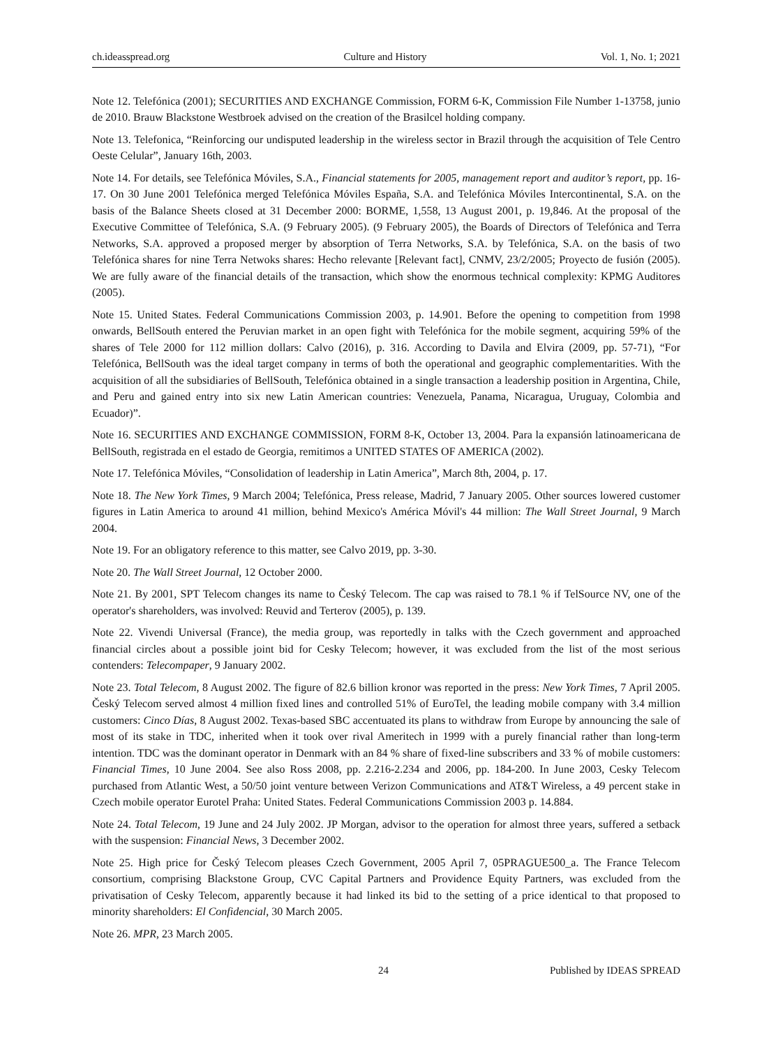ch.ideasspread.org Culture and History Vol. 1, No. 1; 2021
Note 12. Telefónica (2001); SECURITIES AND EXCHANGE Commission, FORM 6-K, Commission File Number 1-13758, junio de 2010. Brauw Blackstone Westbroek advised on the creation of the Brasilcel holding company.
Note 13. Telefonica, “Reinforcing our undisputed leadership in the wireless sector in Brazil through the acquisition of Tele Centro Oeste Celular”, January 16th, 2003.
Note 14. For details, see Telefónica Móviles, S.A., Financial statements for 2005, management report and auditor’s report, pp. 16-17. On 30 June 2001 Telefónica merged Telefónica Móviles España, S.A. and Telefónica Móviles Intercontinental, S.A. on the basis of the Balance Sheets closed at 31 December 2000: BORME, 1,558, 13 August 2001, p. 19,846. At the proposal of the Executive Committee of Telefónica, S.A. (9 February 2005). (9 February 2005), the Boards of Directors of Telefónica and Terra Networks, S.A. approved a proposed merger by absorption of Terra Networks, S.A. by Telefónica, S.A. on the basis of two Telefónica shares for nine Terra Netwoks shares: Hecho relevante [Relevant fact], CNMV, 23/2/2005; Proyecto de fusión (2005). We are fully aware of the financial details of the transaction, which show the enormous technical complexity: KPMG Auditores (2005).
Note 15. United States. Federal Communications Commission 2003, p. 14.901. Before the opening to competition from 1998 onwards, BellSouth entered the Peruvian market in an open fight with Telefónica for the mobile segment, acquiring 59% of the shares of Tele 2000 for 112 million dollars: Calvo (2016), p. 316. According to Davila and Elvira (2009, pp. 57-71), “For Telefónica, BellSouth was the ideal target company in terms of both the operational and geographic complementarities. With the acquisition of all the subsidiaries of BellSouth, Telefónica obtained in a single transaction a leadership position in Argentina, Chile, and Peru and gained entry into six new Latin American countries: Venezuela, Panama, Nicaragua, Uruguay, Colombia and Ecuador)”.
Note 16. SECURITIES AND EXCHANGE COMMISSION, FORM 8-K, October 13, 2004. Para la expansión latinoamericana de BellSouth, registrada en el estado de Georgia, remitimos a UNITED STATES OF AMERICA (2002).
Note 17. Telefónica Móviles, “Consolidation of leadership in Latin America”, March 8th, 2004, p. 17.
Note 18. The New York Times, 9 March 2004; Telefónica, Press release, Madrid, 7 January 2005. Other sources lowered customer figures in Latin America to around 41 million, behind Mexico's América Móvil's 44 million: The Wall Street Journal, 9 March 2004.
Note 19. For an obligatory reference to this matter, see Calvo 2019, pp. 3-30.
Note 20. The Wall Street Journal, 12 October 2000.
Note 21. By 2001, SPT Telecom changes its name to Český Telecom. The cap was raised to 78.1 % if TelSource NV, one of the operator's shareholders, was involved: Reuvid and Terterov (2005), p. 139.
Note 22. Vivendi Universal (France), the media group, was reportedly in talks with the Czech government and approached financial circles about a possible joint bid for Cesky Telecom; however, it was excluded from the list of the most serious contenders: Telecompaper, 9 January 2002.
Note 23. Total Telecom, 8 August 2002. The figure of 82.6 billion kronor was reported in the press: New York Times, 7 April 2005. Český Telecom served almost 4 million fixed lines and controlled 51% of EuroTel, the leading mobile company with 3.4 million customers: Cinco Días, 8 August 2002. Texas-based SBC accentuated its plans to withdraw from Europe by announcing the sale of most of its stake in TDC, inherited when it took over rival Ameritech in 1999 with a purely financial rather than long-term intention. TDC was the dominant operator in Denmark with an 84 % share of fixed-line subscribers and 33 % of mobile customers: Financial Times, 10 June 2004. See also Ross 2008, pp. 2.216-2.234 and 2006, pp. 184-200. In June 2003, Cesky Telecom purchased from Atlantic West, a 50/50 joint venture between Verizon Communications and AT&T Wireless, a 49 percent stake in Czech mobile operator Eurotel Praha: United States. Federal Communications Commission 2003 p. 14.884.
Note 24. Total Telecom, 19 June and 24 July 2002. JP Morgan, advisor to the operation for almost three years, suffered a setback with the suspension: Financial News, 3 December 2002.
Note 25. High price for Český Telecom pleases Czech Government, 2005 April 7, 05PRAGUE500_a. The France Telecom consortium, comprising Blackstone Group, CVC Capital Partners and Providence Equity Partners, was excluded from the privatisation of Cesky Telecom, apparently because it had linked its bid to the setting of a price identical to that proposed to minority shareholders: El Confidencial, 30 March 2005.
Note 26. MPR, 23 March 2005.
24 Published by IDEAS SPREAD